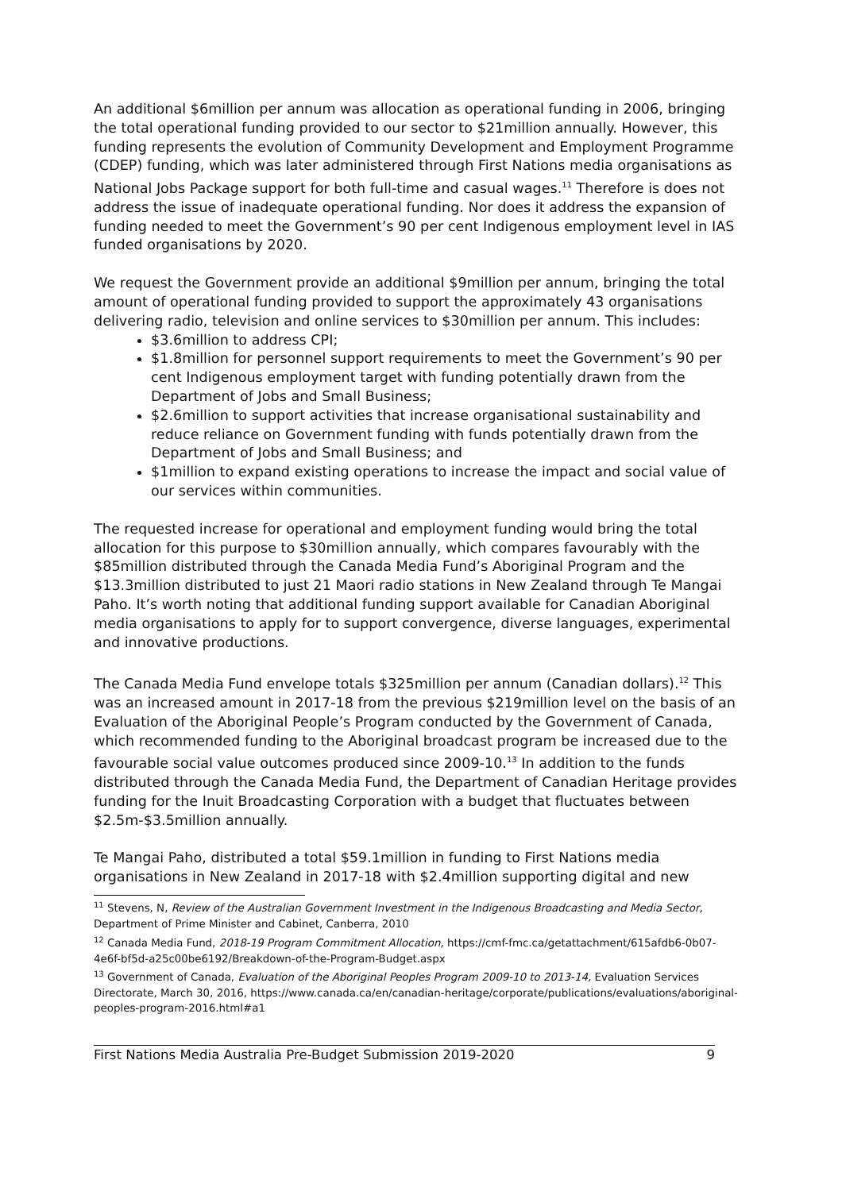An additional $6million per annum was allocation as operational funding in 2006, bringing the total operational funding provided to our sector to $21million annually. However, this funding represents the evolution of Community Development and Employment Programme (CDEP) funding, which was later administered through First Nations media organisations as National Jobs Package support for both full-time and casual wages.<sup>11</sup> Therefore is does not address the issue of inadequate operational funding. Nor does it address the expansion of funding needed to meet the Government’s 90 per cent Indigenous employment level in IAS funded organisations by 2020.
We request the Government provide an additional $9million per annum, bringing the total amount of operational funding provided to support the approximately 43 organisations delivering radio, television and online services to $30million per annum. This includes:
$3.6million to address CPI;
$1.8million for personnel support requirements to meet the Government’s 90 per cent Indigenous employment target with funding potentially drawn from the Department of Jobs and Small Business;
$2.6million to support activities that increase organisational sustainability and reduce reliance on Government funding with funds potentially drawn from the Department of Jobs and Small Business; and
$1million to expand existing operations to increase the impact and social value of our services within communities.
The requested increase for operational and employment funding would bring the total allocation for this purpose to $30million annually, which compares favourably with the $85million distributed through the Canada Media Fund’s Aboriginal Program and the $13.3million distributed to just 21 Maori radio stations in New Zealand through Te Mangai Paho. It’s worth noting that additional funding support available for Canadian Aboriginal media organisations to apply for to support convergence, diverse languages, experimental and innovative productions.
The Canada Media Fund envelope totals $325million per annum (Canadian dollars).<sup>12</sup> This was an increased amount in 2017-18 from the previous $219million level on the basis of an Evaluation of the Aboriginal People’s Program conducted by the Government of Canada, which recommended funding to the Aboriginal broadcast program be increased due to the favourable social value outcomes produced since 2009-10.<sup>13</sup> In addition to the funds distributed through the Canada Media Fund, the Department of Canadian Heritage provides funding for the Inuit Broadcasting Corporation with a budget that fluctuates between $2.5m-$3.5million annually.
Te Mangai Paho, distributed a total $59.1million in funding to First Nations media organisations in New Zealand in 2017-18 with $2.4million supporting digital and new
<sup>11</sup> Stevens, N, Review of the Australian Government Investment in the Indigenous Broadcasting and Media Sector, Department of Prime Minister and Cabinet, Canberra, 2010
<sup>12</sup> Canada Media Fund, 2018-19 Program Commitment Allocation, https://cmf-fmc.ca/getattachment/615afdb6-0b07-4e6f-bf5d-a25c00be6192/Breakdown-of-the-Program-Budget.aspx
<sup>13</sup> Government of Canada, Evaluation of the Aboriginal Peoples Program 2009-10 to 2013-14, Evaluation Services Directorate, March 30, 2016, https://www.canada.ca/en/canadian-heritage/corporate/publications/evaluations/aboriginal-peoples-program-2016.html#a1
First Nations Media Australia Pre-Budget Submission 2019-2020 9